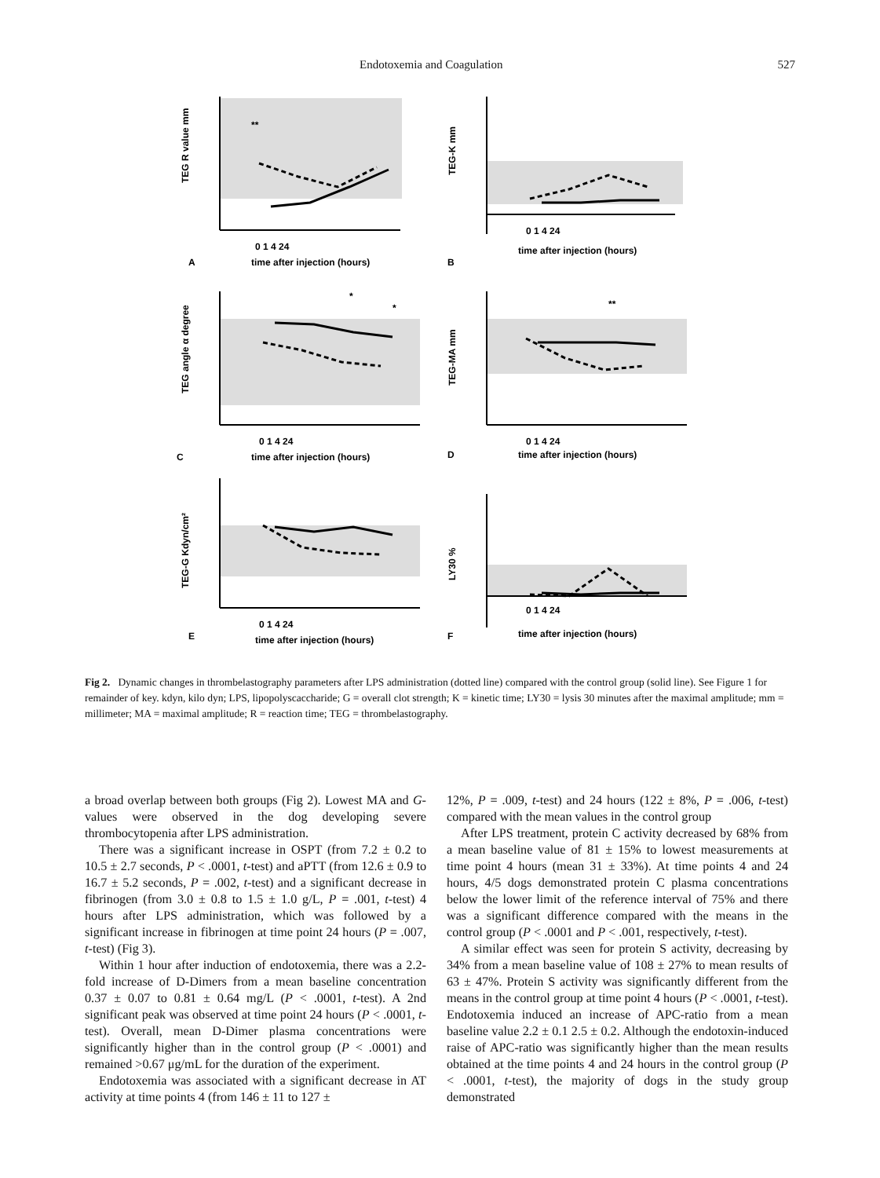Endotoxemia and Coagulation 527
TEG R value mm
**
0 1 4 24
time after injection (hours)
A
TEG-K mm
0 1 4 24
time after injection (hours)
B
TEG angle α degree
*
*
0 1 4 24
time after injection (hours)
C
TEG-MA mm
**
0 1 4 24
time after injection (hours)
D
TEG-G Kdyn/cm²
**
0 1 4 24
time after injection (hours)
E
LY30 %
0 1 4 24
time after injection (hours)
F
Fig 2. Dynamic changes in thrombelastography parameters after LPS administration (dotted line) compared with the control group (solid line). See Figure 1 for remainder of key. kdyn, kilo dyn; LPS, lipopolyscaccharide; G = overall clot strength; K = kinetic time; LY30 = lysis 30 minutes after the maximal amplitude; mm = millimeter; MA = maximal amplitude; R = reaction time; TEG = thrombelastography.
a broad overlap between both groups (Fig 2). Lowest MA and G-values were observed in the dog developing severe thrombocytopenia after LPS administration.
There was a significant increase in OSPT (from 7.2 ± 0.2 to 10.5 ± 2.7 seconds, P < .0001, t-test) and aPTT (from 12.6 ± 0.9 to 16.7 ± 5.2 seconds, P = .002, t-test) and a significant decrease in fibrinogen (from 3.0 ± 0.8 to 1.5 ± 1.0 g/L, P = .001, t-test) 4 hours after LPS administration, which was followed by a significant increase in fibrinogen at time point 24 hours (P = .007, t-test) (Fig 3).
Within 1 hour after induction of endotoxemia, there was a 2.2-fold increase of D-Dimers from a mean baseline concentration 0.37 ± 0.07 to 0.81 ± 0.64 mg/L (P < .0001, t-test). A 2nd significant peak was observed at time point 24 hours (P < .0001, t-test). Overall, mean D-Dimer plasma concentrations were significantly higher than in the control group (P < .0001) and remained >0.67 μg/mL for the duration of the experiment.
Endotoxemia was associated with a significant decrease in AT activity at time points 4 (from 146 ± 11 to 127 ±
12%, P = .009, t-test) and 24 hours (122 ± 8%, P = .006, t-test) compared with the mean values in the control group
After LPS treatment, protein C activity decreased by 68% from a mean baseline value of 81 ± 15% to lowest measurements at time point 4 hours (mean 31 ± 33%). At time points 4 and 24 hours, 4/5 dogs demonstrated protein C plasma concentrations below the lower limit of the reference interval of 75% and there was a significant difference compared with the means in the control group (P < .0001 and P < .001, respectively, t-test).
A similar effect was seen for protein S activity, decreasing by 34% from a mean baseline value of 108 ± 27% to mean results of 63 ± 47%. Protein S activity was significantly different from the means in the control group at time point 4 hours (P < .0001, t-test). Endotoxemia induced an increase of APC-ratio from a mean baseline value 2.2 ± 0.1 2.5 ± 0.2. Although the endotoxin-induced raise of APC-ratio was significantly higher than the mean results obtained at the time points 4 and 24 hours in the control group (P < .0001, t-test), the majority of dogs in the study group demonstrated